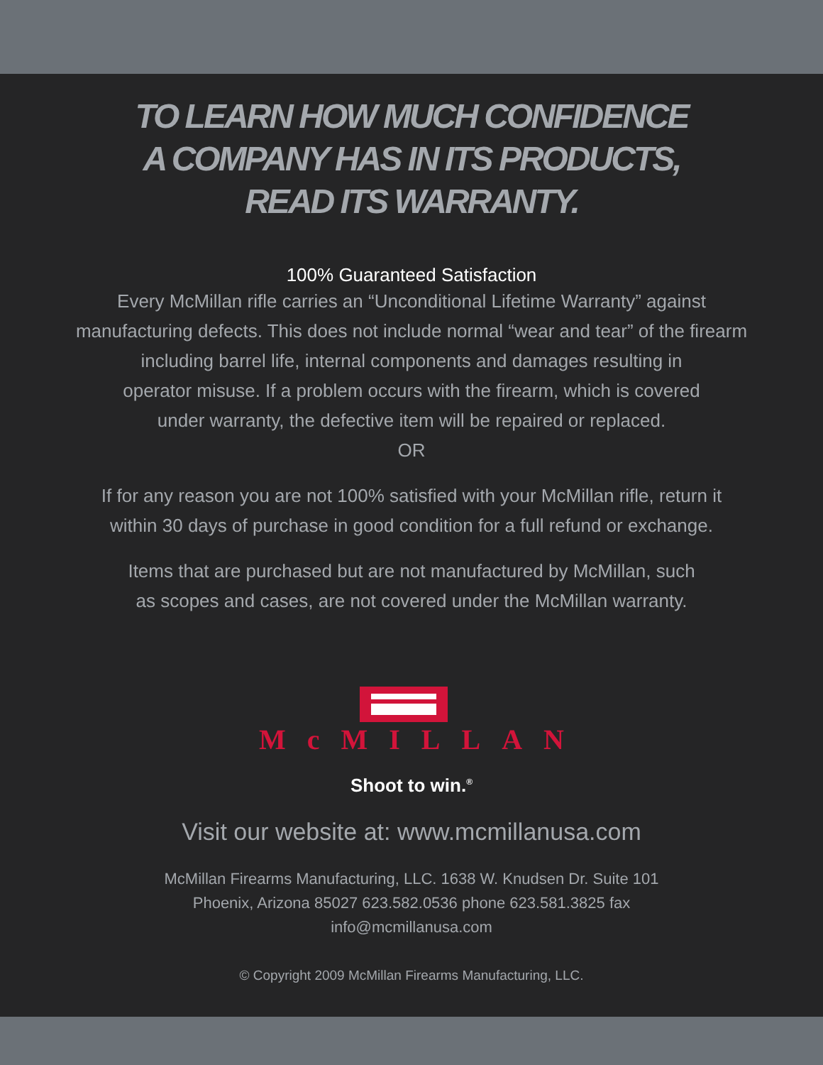TO LEARN HOW MUCH CONFIDENCE
A COMPANY HAS IN ITS PRODUCTS,
READ ITS WARRANTY.
100% Guaranteed Satisfaction
Every McMillan rifle carries an “Unconditional Lifetime Warranty” against
manufacturing defects. This does not include normal “wear and tear” of the firearm
including barrel life, internal components and damages resulting in
operator misuse. If a problem occurs with the firearm, which is covered
under warranty, the defective item will be repaired or replaced.
OR
If for any reason you are not 100% satisfied with your McMillan rifle, return it
within 30 days of purchase in good condition for a full refund or exchange.
Items that are purchased but are not manufactured by McMillan, such
as scopes and cases, are not covered under the McMillan warranty.
McMILLAN
Shoot to win.<sup>®</sup>
Visit our website at: www.mcmillanusa.com
McMillan Firearms Manufacturing, LLC. 1638 W. Knudsen Dr. Suite 101
Phoenix, Arizona 85027 623.582.0536 phone 623.581.3825 fax
info@mcmillanusa.com
© Copyright 2009 McMillan Firearms Manufacturing, LLC.